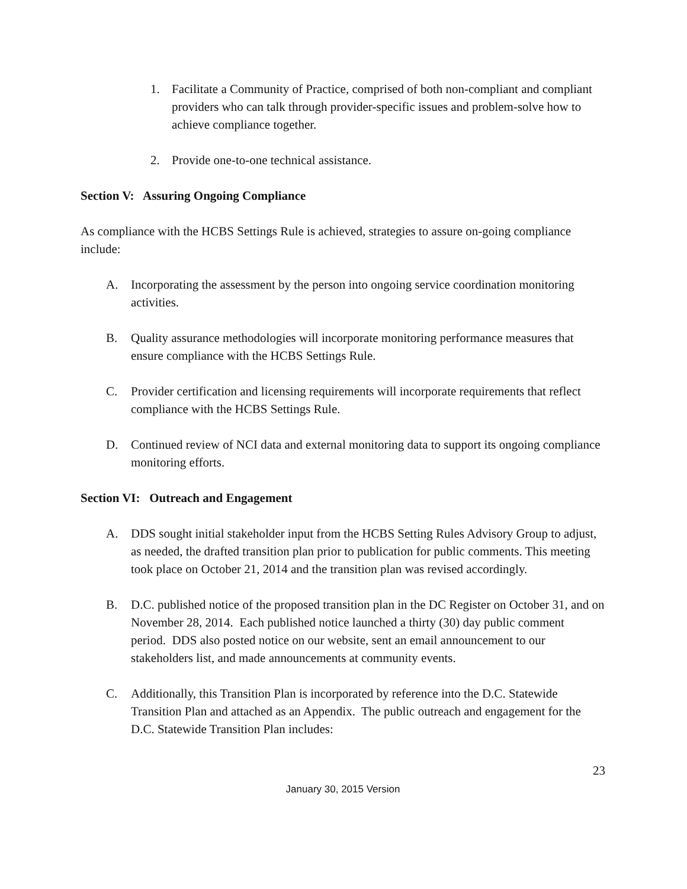1. Facilitate a Community of Practice, comprised of both non-compliant and compliant providers who can talk through provider-specific issues and problem-solve how to achieve compliance together.
2. Provide one-to-one technical assistance.
Section V: Assuring Ongoing Compliance
As compliance with the HCBS Settings Rule is achieved, strategies to assure on-going compliance include:
A. Incorporating the assessment by the person into ongoing service coordination monitoring activities.
B. Quality assurance methodologies will incorporate monitoring performance measures that ensure compliance with the HCBS Settings Rule.
C. Provider certification and licensing requirements will incorporate requirements that reflect compliance with the HCBS Settings Rule.
D. Continued review of NCI data and external monitoring data to support its ongoing compliance monitoring efforts.
Section VI: Outreach and Engagement
A. DDS sought initial stakeholder input from the HCBS Setting Rules Advisory Group to adjust, as needed, the drafted transition plan prior to publication for public comments. This meeting took place on October 21, 2014 and the transition plan was revised accordingly.
B. D.C. published notice of the proposed transition plan in the DC Register on October 31, and on November 28, 2014. Each published notice launched a thirty (30) day public comment period. DDS also posted notice on our website, sent an email announcement to our stakeholders list, and made announcements at community events.
C. Additionally, this Transition Plan is incorporated by reference into the D.C. Statewide Transition Plan and attached as an Appendix. The public outreach and engagement for the D.C. Statewide Transition Plan includes:
23
January 30, 2015 Version